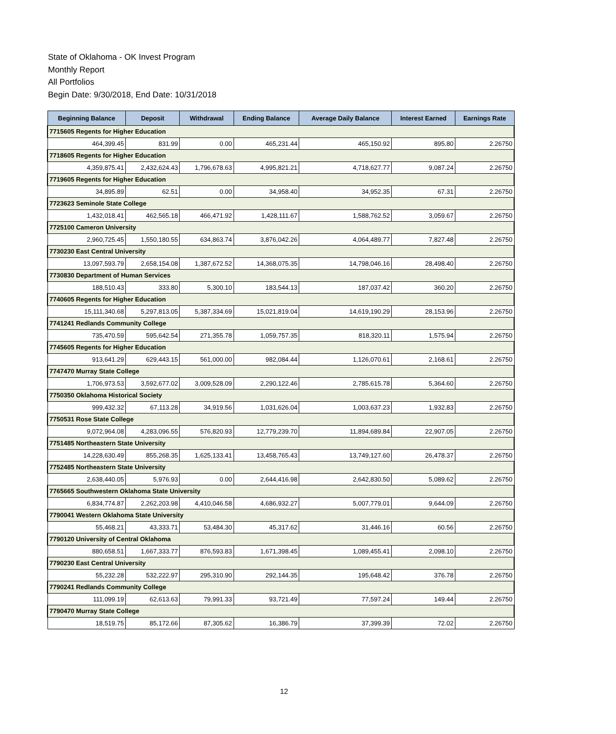State of Oklahoma - OK Invest Program
Monthly Report
All Portfolios
Begin Date: 9/30/2018, End Date: 10/31/2018
| Beginning Balance | Deposit | Withdrawal | Ending Balance | Average Daily Balance | Interest Earned | Earnings Rate |
| --- | --- | --- | --- | --- | --- | --- |
| 7715605 Regents for Higher Education | | | | | | |
| 464,399.45 | 831.99 | 0.00 | 465,231.44 | 465,150.92 | 895.80 | 2.26750 |
| 7718605 Regents for Higher Education | | | | | | |
| 4,359,875.41 | 2,432,624.43 | 1,796,678.63 | 4,995,821.21 | 4,718,627.77 | 9,087.24 | 2.26750 |
| 7719605 Regents for Higher Education | | | | | | |
| 34,895.89 | 62.51 | 0.00 | 34,958.40 | 34,952.35 | 67.31 | 2.26750 |
| 7723623 Seminole State College | | | | | | |
| 1,432,018.41 | 462,565.18 | 466,471.92 | 1,428,111.67 | 1,588,762.52 | 3,059.67 | 2.26750 |
| 7725100 Cameron University | | | | | | |
| 2,960,725.45 | 1,550,180.55 | 634,863.74 | 3,876,042.26 | 4,064,489.77 | 7,827.48 | 2.26750 |
| 7730230 East Central University | | | | | | |
| 13,097,593.79 | 2,658,154.08 | 1,387,672.52 | 14,368,075.35 | 14,798,046.16 | 28,498.40 | 2.26750 |
| 7730830 Department of Human Services | | | | | | |
| 188,510.43 | 333.80 | 5,300.10 | 183,544.13 | 187,037.42 | 360.20 | 2.26750 |
| 7740605 Regents for Higher Education | | | | | | |
| 15,111,340.68 | 5,297,813.05 | 5,387,334.69 | 15,021,819.04 | 14,619,190.29 | 28,153.96 | 2.26750 |
| 7741241 Redlands Community College | | | | | | |
| 735,470.59 | 595,642.54 | 271,355.78 | 1,059,757.35 | 818,320.11 | 1,575.94 | 2.26750 |
| 7745605 Regents for Higher Education | | | | | | |
| 913,641.29 | 629,443.15 | 561,000.00 | 982,084.44 | 1,126,070.61 | 2,168.61 | 2.26750 |
| 7747470 Murray State College | | | | | | |
| 1,706,973.53 | 3,592,677.02 | 3,009,528.09 | 2,290,122.46 | 2,785,615.78 | 5,364.60 | 2.26750 |
| 7750350 Oklahoma Historical Society | | | | | | |
| 999,432.32 | 67,113.28 | 34,919.56 | 1,031,626.04 | 1,003,637.23 | 1,932.83 | 2.26750 |
| 7750531 Rose State College | | | | | | |
| 9,072,964.08 | 4,283,096.55 | 576,820.93 | 12,779,239.70 | 11,894,689.84 | 22,907.05 | 2.26750 |
| 7751485 Northeastern State University | | | | | | |
| 14,228,630.49 | 855,268.35 | 1,625,133.41 | 13,458,765.43 | 13,749,127.60 | 26,478.37 | 2.26750 |
| 7752485 Northeastern State University | | | | | | |
| 2,638,440.05 | 5,976.93 | 0.00 | 2,644,416.98 | 2,642,830.50 | 5,089.62 | 2.26750 |
| 7765665 Southwestern Oklahoma State University | | | | | | |
| 6,834,774.87 | 2,262,203.98 | 4,410,046.58 | 4,686,932.27 | 5,007,779.01 | 9,644.09 | 2.26750 |
| 7790041 Western Oklahoma State University | | | | | | |
| 55,468.21 | 43,333.71 | 53,484.30 | 45,317.62 | 31,446.16 | 60.56 | 2.26750 |
| 7790120 University of Central Oklahoma | | | | | | |
| 880,658.51 | 1,667,333.77 | 876,593.83 | 1,671,398.45 | 1,089,455.41 | 2,098.10 | 2.26750 |
| 7790230 East Central University | | | | | | |
| 55,232.28 | 532,222.97 | 295,310.90 | 292,144.35 | 195,648.42 | 376.78 | 2.26750 |
| 7790241 Redlands Community College | | | | | | |
| 111,099.19 | 62,613.63 | 79,991.33 | 93,721.49 | 77,597.24 | 149.44 | 2.26750 |
| 7790470 Murray State College | | | | | | |
| 18,519.75 | 85,172.66 | 87,305.62 | 16,386.79 | 37,399.39 | 72.02 | 2.26750 |
12